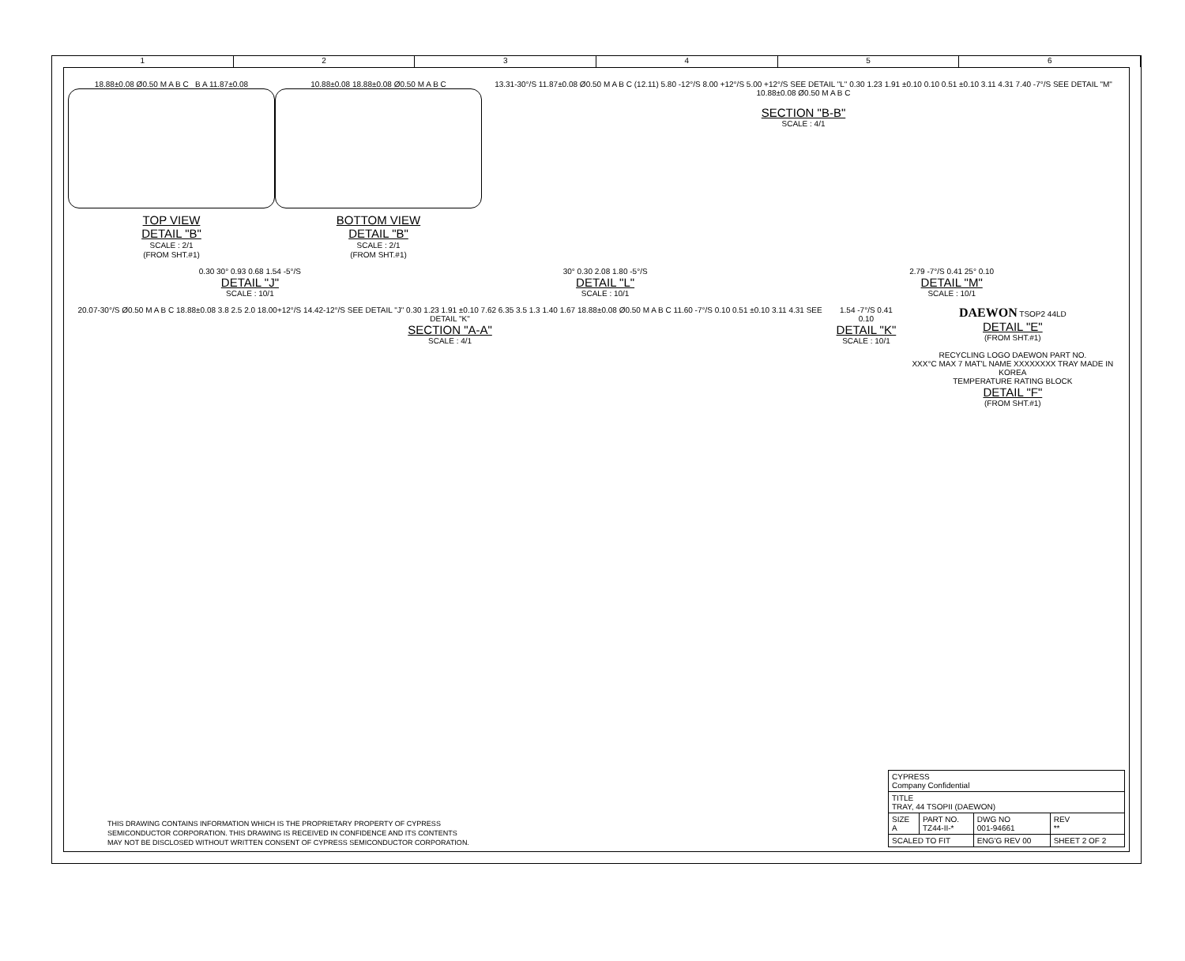123456
18.88±0.08 Ø0.50 M A B C B A 11.87±0.08
TOP VIEW
DETAIL "B"
SCALE : 2/1
(FROM SHT.#1)
10.88±0.08 18.88±0.08 Ø0.50 M A B C
BOTTOM VIEW
DETAIL "B"
SCALE : 2/1
(FROM SHT.#1)
13.31-30°/S 11.87±0.08 Ø0.50 M A B C (12.11) 5.80 -12°/S 8.00 +12°/S 5.00 +12°/S SEE DETAIL "L" 0.30 1.23 1.91 ±0.10 0.10 0.51 ±0.10 3.11 4.31 7.40 -7°/S SEE DETAIL "M" 10.88±0.08 Ø0.50 M A B C
SECTION "B-B"
SCALE : 4/1
0.30 30° 0.93 0.68 1.54 -5°/S
DETAIL "J"
SCALE : 10/1
30° 0.30 2.08 1.80 -5°/S
DETAIL "L"
SCALE : 10/1
2.79 -7°/S 0.41 25° 0.10
DETAIL "M"
SCALE : 10/1
20.07-30°/S Ø0.50 M A B C 18.88±0.08 3.8 2.5 2.0 18.00+12°/S 14.42-12°/S SEE DETAIL "J" 0.30 1.23 1.91 ±0.10 7.62 6.35 3.5 1.3 1.40 1.67 18.88±0.08 Ø0.50 M A B C 11.60 -7°/S 0.10 0.51 ±0.10 3.11 4.31 SEE DETAIL "K"
SECTION "A-A"
SCALE : 4/1
1.54 -7°/S 0.41 0.10
DETAIL "K"
SCALE : 10/1
DAEWON TSOP2 44LD
DETAIL "E"
(FROM SHT.#1)
RECYCLING LOGO DAEWON PART NO.
XXX°C MAX 7 MAT'L NAME XXXXXXXX TRAY MADE IN KOREA
TEMPERATURE RATING BLOCK
DETAIL "F"
(FROM SHT.#1)
THIS DRAWING CONTAINS INFORMATION WHICH IS THE PROPRIETARY PROPERTY OF CYPRESS
SEMICONDUCTOR CORPORATION. THIS DRAWING IS RECEIVED IN CONFIDENCE AND ITS CONTENTS
MAY NOT BE DISCLOSED WITHOUT WRITTEN CONSENT OF CYPRESS SEMICONDUCTOR CORPORATION.
| CYPRESS Company Confidential | | | |
| TITLE TRAY, 44 TSOPII (DAEWON) | | | |
| SIZE A | PART NO. TZ44-II-* | DWG NO 001-94661 | REV ** |
| SCALED TO FIT | | ENG'G REV 00 | SHEET 2 OF 2 |